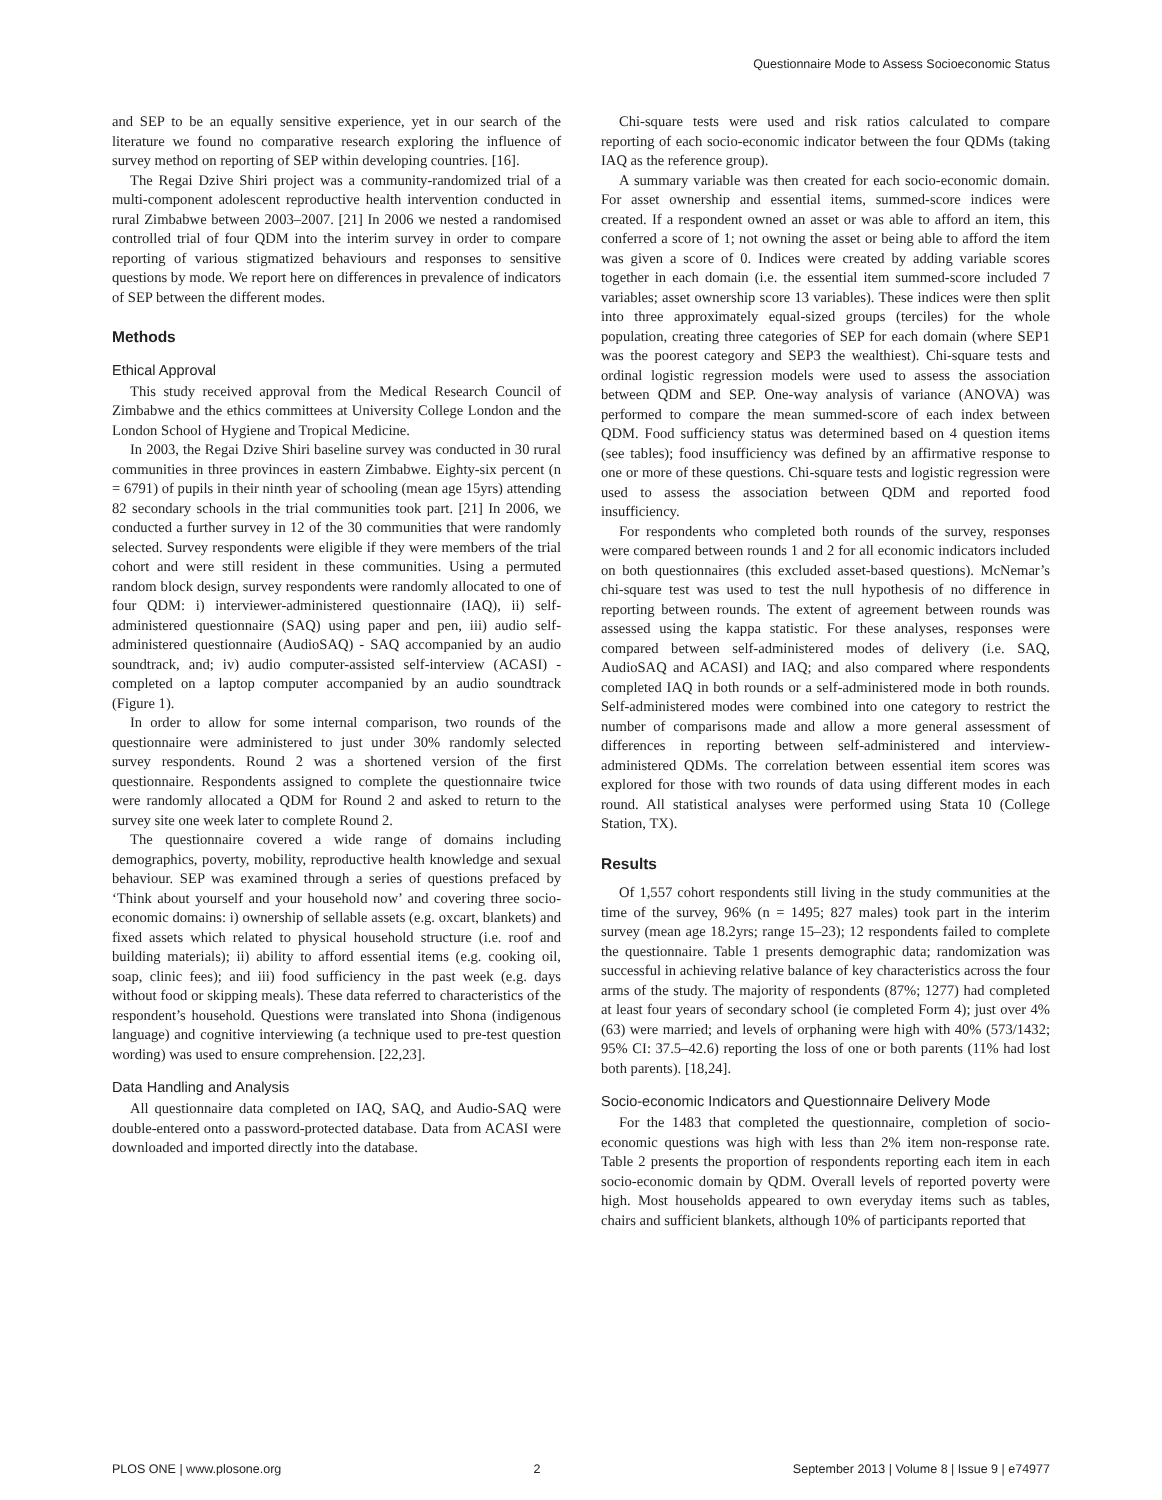Questionnaire Mode to Assess Socioeconomic Status
and SEP to be an equally sensitive experience, yet in our search of the literature we found no comparative research exploring the influence of survey method on reporting of SEP within developing countries. [16].
The Regai Dzive Shiri project was a community-randomized trial of a multi-component adolescent reproductive health intervention conducted in rural Zimbabwe between 2003–2007. [21] In 2006 we nested a randomised controlled trial of four QDM into the interim survey in order to compare reporting of various stigmatized behaviours and responses to sensitive questions by mode. We report here on differences in prevalence of indicators of SEP between the different modes.
Methods
Ethical Approval
This study received approval from the Medical Research Council of Zimbabwe and the ethics committees at University College London and the London School of Hygiene and Tropical Medicine.
In 2003, the Regai Dzive Shiri baseline survey was conducted in 30 rural communities in three provinces in eastern Zimbabwe. Eighty-six percent (n = 6791) of pupils in their ninth year of schooling (mean age 15yrs) attending 82 secondary schools in the trial communities took part. [21] In 2006, we conducted a further survey in 12 of the 30 communities that were randomly selected. Survey respondents were eligible if they were members of the trial cohort and were still resident in these communities. Using a permuted random block design, survey respondents were randomly allocated to one of four QDM: i) interviewer-administered questionnaire (IAQ), ii) self-administered questionnaire (SAQ) using paper and pen, iii) audio self-administered questionnaire (AudioSAQ) - SAQ accompanied by an audio soundtrack, and; iv) audio computer-assisted self-interview (ACASI) - completed on a laptop computer accompanied by an audio soundtrack (Figure 1).
In order to allow for some internal comparison, two rounds of the questionnaire were administered to just under 30% randomly selected survey respondents. Round 2 was a shortened version of the first questionnaire. Respondents assigned to complete the questionnaire twice were randomly allocated a QDM for Round 2 and asked to return to the survey site one week later to complete Round 2.
The questionnaire covered a wide range of domains including demographics, poverty, mobility, reproductive health knowledge and sexual behaviour. SEP was examined through a series of questions prefaced by ‘Think about yourself and your household now’ and covering three socio-economic domains: i) ownership of sellable assets (e.g. oxcart, blankets) and fixed assets which related to physical household structure (i.e. roof and building materials); ii) ability to afford essential items (e.g. cooking oil, soap, clinic fees); and iii) food sufficiency in the past week (e.g. days without food or skipping meals). These data referred to characteristics of the respondent’s household. Questions were translated into Shona (indigenous language) and cognitive interviewing (a technique used to pre-test question wording) was used to ensure comprehension. [22,23].
Data Handling and Analysis
All questionnaire data completed on IAQ, SAQ, and Audio-SAQ were double-entered onto a password-protected database. Data from ACASI were downloaded and imported directly into the database.
Chi-square tests were used and risk ratios calculated to compare reporting of each socio-economic indicator between the four QDMs (taking IAQ as the reference group).
A summary variable was then created for each socio-economic domain. For asset ownership and essential items, summed-score indices were created. If a respondent owned an asset or was able to afford an item, this conferred a score of 1; not owning the asset or being able to afford the item was given a score of 0. Indices were created by adding variable scores together in each domain (i.e. the essential item summed-score included 7 variables; asset ownership score 13 variables). These indices were then split into three approximately equal-sized groups (terciles) for the whole population, creating three categories of SEP for each domain (where SEP1 was the poorest category and SEP3 the wealthiest). Chi-square tests and ordinal logistic regression models were used to assess the association between QDM and SEP. One-way analysis of variance (ANOVA) was performed to compare the mean summed-score of each index between QDM. Food sufficiency status was determined based on 4 question items (see tables); food insufficiency was defined by an affirmative response to one or more of these questions. Chi-square tests and logistic regression were used to assess the association between QDM and reported food insufficiency.
For respondents who completed both rounds of the survey, responses were compared between rounds 1 and 2 for all economic indicators included on both questionnaires (this excluded asset-based questions). McNemar’s chi-square test was used to test the null hypothesis of no difference in reporting between rounds. The extent of agreement between rounds was assessed using the kappa statistic. For these analyses, responses were compared between self-administered modes of delivery (i.e. SAQ, AudioSAQ and ACASI) and IAQ; and also compared where respondents completed IAQ in both rounds or a self-administered mode in both rounds. Self-administered modes were combined into one category to restrict the number of comparisons made and allow a more general assessment of differences in reporting between self-administered and interview-administered QDMs. The correlation between essential item scores was explored for those with two rounds of data using different modes in each round. All statistical analyses were performed using Stata 10 (College Station, TX).
Results
Of 1,557 cohort respondents still living in the study communities at the time of the survey, 96% (n = 1495; 827 males) took part in the interim survey (mean age 18.2yrs; range 15–23); 12 respondents failed to complete the questionnaire. Table 1 presents demographic data; randomization was successful in achieving relative balance of key characteristics across the four arms of the study. The majority of respondents (87%; 1277) had completed at least four years of secondary school (ie completed Form 4); just over 4% (63) were married; and levels of orphaning were high with 40% (573/1432; 95% CI: 37.5–42.6) reporting the loss of one or both parents (11% had lost both parents). [18,24].
Socio-economic Indicators and Questionnaire Delivery Mode
For the 1483 that completed the questionnaire, completion of socio-economic questions was high with less than 2% item non-response rate. Table 2 presents the proportion of respondents reporting each item in each socio-economic domain by QDM. Overall levels of reported poverty were high. Most households appeared to own everyday items such as tables, chairs and sufficient blankets, although 10% of participants reported that
PLOS ONE | www.plosone.org 2 September 2013 | Volume 8 | Issue 9 | e74977